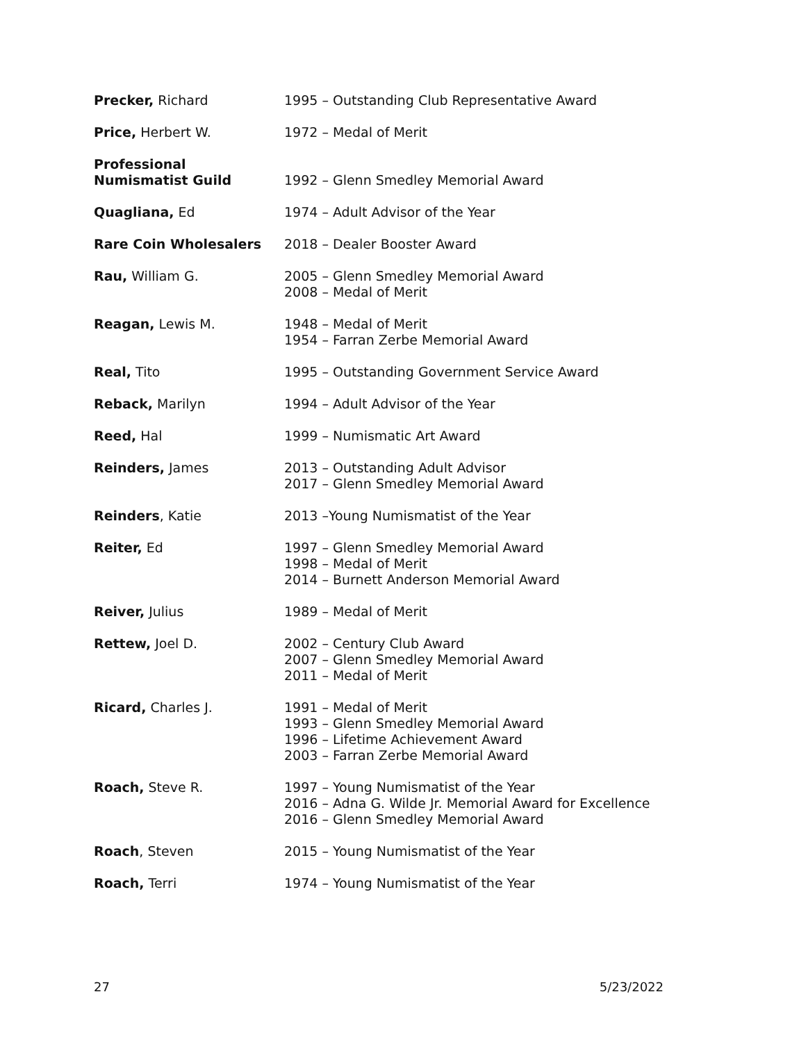| Precker, Richard | 1995 – Outstanding Club Representative Award |
| Price, Herbert W. | 1972 – Medal of Merit |
| Professional Numismatist Guild | 1992 – Glenn Smedley Memorial Award |
| Quagliana, Ed | 1974 – Adult Advisor of the Year |
| Rare Coin Wholesalers | 2018 – Dealer Booster Award |
| Rau, William G. | 2005 – Glenn Smedley Memorial Award 2008 – Medal of Merit |
| Reagan, Lewis M. | 1948 – Medal of Merit 1954 – Farran Zerbe Memorial Award |
| Real, Tito | 1995 – Outstanding Government Service Award |
| Reback, Marilyn | 1994 – Adult Advisor of the Year |
| Reed, Hal | 1999 – Numismatic Art Award |
| Reinders, James | 2013 – Outstanding Adult Advisor 2017 – Glenn Smedley Memorial Award |
| Reinders , Katie | 2013 –Young Numismatist of the Year |
| Reiter, Ed | 1997 – Glenn Smedley Memorial Award 1998 – Medal of Merit 2014 – Burnett Anderson Memorial Award |
| Reiver, Julius | 1989 – Medal of Merit |
| Rettew, Joel D. | 2002 – Century Club Award 2007 – Glenn Smedley Memorial Award 2011 – Medal of Merit |
| Ricard, Charles J. | 1991 – Medal of Merit 1993 – Glenn Smedley Memorial Award 1996 – Lifetime Achievement Award 2003 – Farran Zerbe Memorial Award |
| Roach, Steve R. | 1997 – Young Numismatist of the Year 2016 – Adna G. Wilde Jr. Memorial Award for Excellence 2016 – Glenn Smedley Memorial Award |
| Roach , Steven | 2015 – Young Numismatist of the Year |
| Roach, Terri | 1974 – Young Numismatist of the Year |
27 5/23/2022